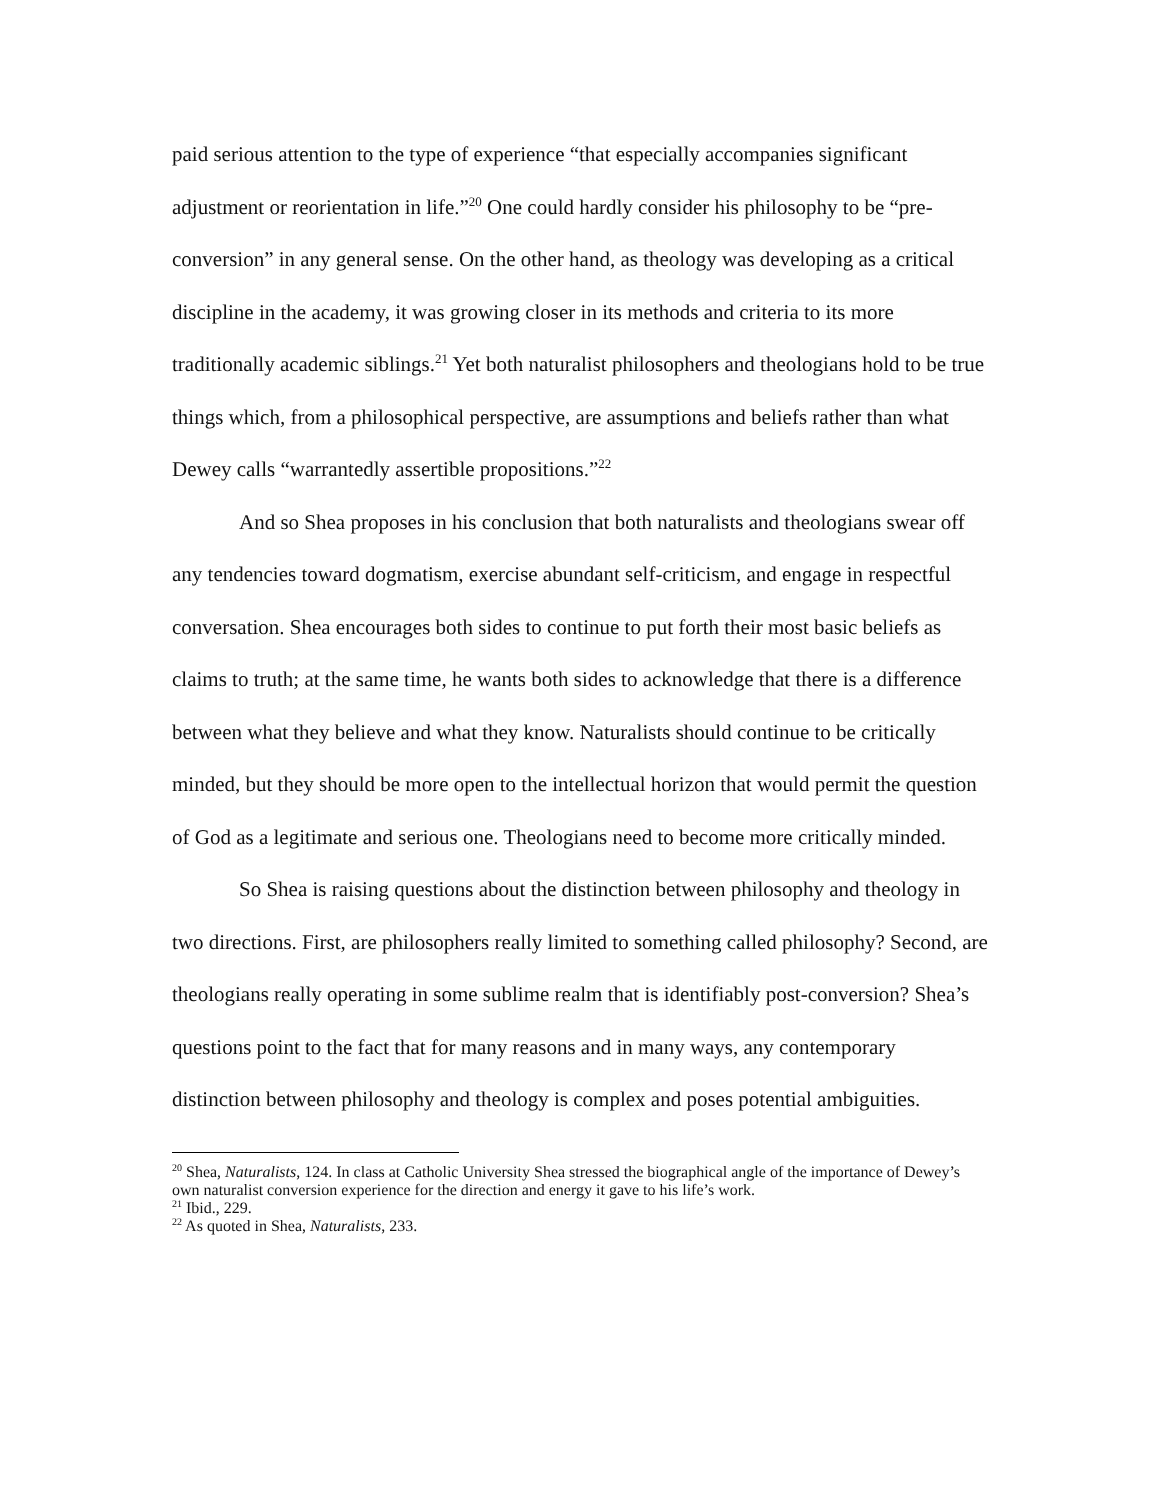paid serious attention to the type of experience “that especially accompanies significant adjustment or reorientation in life.”<sup>20</sup> One could hardly consider his philosophy to be “pre-conversion” in any general sense. On the other hand, as theology was developing as a critical discipline in the academy, it was growing closer in its methods and criteria to its more traditionally academic siblings.<sup>21</sup> Yet both naturalist philosophers and theologians hold to be true things which, from a philosophical perspective, are assumptions and beliefs rather than what Dewey calls “warrantedly assertible propositions.”<sup>22</sup>
And so Shea proposes in his conclusion that both naturalists and theologians swear off any tendencies toward dogmatism, exercise abundant self-criticism, and engage in respectful conversation. Shea encourages both sides to continue to put forth their most basic beliefs as claims to truth; at the same time, he wants both sides to acknowledge that there is a difference between what they believe and what they know. Naturalists should continue to be critically minded, but they should be more open to the intellectual horizon that would permit the question of God as a legitimate and serious one. Theologians need to become more critically minded.
So Shea is raising questions about the distinction between philosophy and theology in two directions. First, are philosophers really limited to something called philosophy? Second, are theologians really operating in some sublime realm that is identifiably post-conversion? Shea’s questions point to the fact that for many reasons and in many ways, any contemporary distinction between philosophy and theology is complex and poses potential ambiguities.
<sup>20</sup> Shea, Naturalists, 124. In class at Catholic University Shea stressed the biographical angle of the importance of Dewey’s own naturalist conversion experience for the direction and energy it gave to his life’s work.
<sup>21</sup> Ibid., 229.
<sup>22</sup> As quoted in Shea, Naturalists, 233.